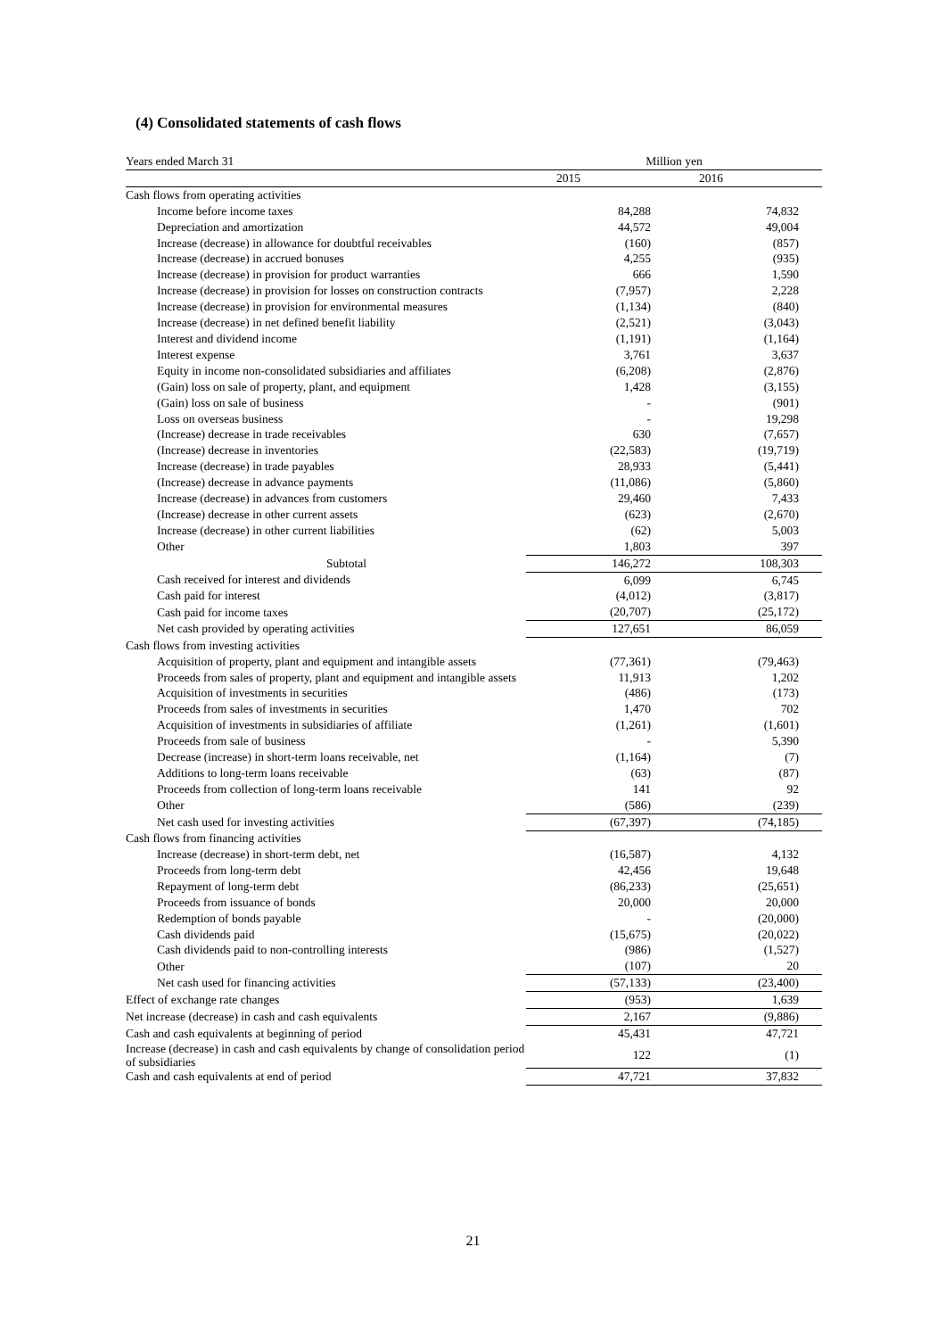(4) Consolidated statements of cash flows
| Years ended March 31 | Million yen | |
| | 2015 | 2016 |
| Cash flows from operating activities | | |
| Income before income taxes | 84,288 | 74,832 |
| Depreciation and amortization | 44,572 | 49,004 |
| Increase (decrease) in allowance for doubtful receivables | (160) | (857) |
| Increase (decrease) in accrued bonuses | 4,255 | (935) |
| Increase (decrease) in provision for product warranties | 666 | 1,590 |
| Increase (decrease) in provision for losses on construction contracts | (7,957) | 2,228 |
| Increase (decrease) in provision for environmental measures | (1,134) | (840) |
| Increase (decrease) in net defined benefit liability | (2,521) | (3,043) |
| Interest and dividend income | (1,191) | (1,164) |
| Interest expense | 3,761 | 3,637 |
| Equity in income non-consolidated subsidiaries and affiliates | (6,208) | (2,876) |
| (Gain) loss on sale of property, plant, and equipment | 1,428 | (3,155) |
| (Gain) loss on sale of business | - | (901) |
| Loss on overseas business | - | 19,298 |
| (Increase) decrease in trade receivables | 630 | (7,657) |
| (Increase) decrease in inventories | (22,583) | (19,719) |
| Increase (decrease) in trade payables | 28,933 | (5,441) |
| (Increase) decrease in advance payments | (11,086) | (5,860) |
| Increase (decrease) in advances from customers | 29,460 | 7,433 |
| (Increase) decrease in other current assets | (623) | (2,670) |
| Increase (decrease) in other current liabilities | (62) | 5,003 |
| Other | 1,803 | 397 |
| Subtotal | 146,272 | 108,303 |
| Cash received for interest and dividends | 6,099 | 6,745 |
| Cash paid for interest | (4,012) | (3,817) |
| Cash paid for income taxes | (20,707) | (25,172) |
| Net cash provided by operating activities | 127,651 | 86,059 |
| Cash flows from investing activities | | |
| Acquisition of property, plant and equipment and intangible assets | (77,361) | (79,463) |
| Proceeds from sales of property, plant and equipment and intangible assets | 11,913 | 1,202 |
| Acquisition of investments in securities | (486) | (173) |
| Proceeds from sales of investments in securities | 1,470 | 702 |
| Acquisition of investments in subsidiaries of affiliate | (1,261) | (1,601) |
| Proceeds from sale of business | - | 5,390 |
| Decrease (increase) in short-term loans receivable, net | (1,164) | (7) |
| Additions to long-term loans receivable | (63) | (87) |
| Proceeds from collection of long-term loans receivable | 141 | 92 |
| Other | (586) | (239) |
| Net cash used for investing activities | (67,397) | (74,185) |
| Cash flows from financing activities | | |
| Increase (decrease) in short-term debt, net | (16,587) | 4,132 |
| Proceeds from long-term debt | 42,456 | 19,648 |
| Repayment of long-term debt | (86,233) | (25,651) |
| Proceeds from issuance of bonds | 20,000 | 20,000 |
| Redemption of bonds payable | - | (20,000) |
| Cash dividends paid | (15,675) | (20,022) |
| Cash dividends paid to non-controlling interests | (986) | (1,527) |
| Other | (107) | 20 |
| Net cash used for financing activities | (57,133) | (23,400) |
| Effect of exchange rate changes | (953) | 1,639 |
| Net increase (decrease) in cash and cash equivalents | 2,167 | (9,886) |
| Cash and cash equivalents at beginning of period | 45,431 | 47,721 |
| Increase (decrease) in cash and cash equivalents by change of consolidation period of subsidiaries | 122 | (1) |
| Cash and cash equivalents at end of period | 47,721 | 37,832 |
21